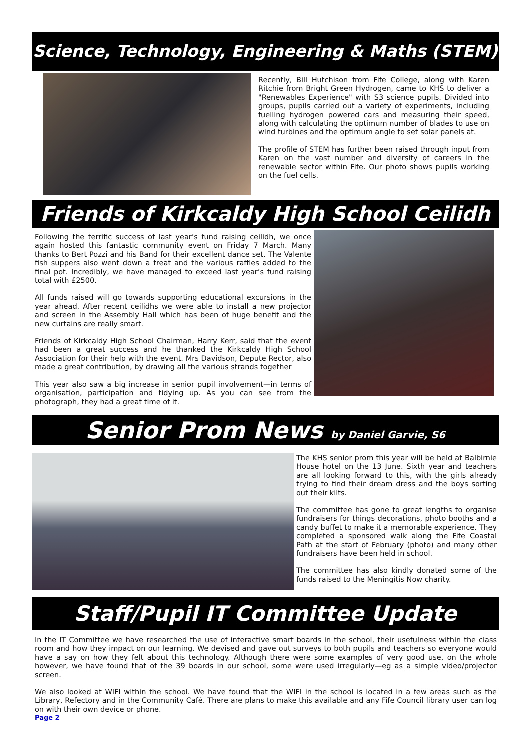Science, Technology, Engineering & Maths (STEM)
Recently, Bill Hutchison from Fife College, along with Karen Ritchie from Bright Green Hydrogen, came to KHS to deliver a "Renewables Experience" with S3 science pupils. Divided into groups, pupils carried out a variety of experiments, including fuelling hydrogen powered cars and measuring their speed, along with calculating the optimum number of blades to use on wind turbines and the optimum angle to set solar panels at.
The profile of STEM has further been raised through input from Karen on the vast number and diversity of careers in the renewable sector within Fife. Our photo shows pupils working on the fuel cells.
Friends of Kirkcaldy High School Ceilidh
Following the terrific success of last year’s fund raising ceilidh, we once again hosted this fantastic community event on Friday 7 March. Many thanks to Bert Pozzi and his Band for their excellent dance set. The Valente fish suppers also went down a treat and the various raffles added to the final pot. Incredibly, we have managed to exceed last year’s fund raising total with £2500.
All funds raised will go towards supporting educational excursions in the year ahead. After recent ceilidhs we were able to install a new projector and screen in the Assembly Hall which has been of huge benefit and the new curtains are really smart.
Friends of Kirkcaldy High School Chairman, Harry Kerr, said that the event had been a great success and he thanked the Kirkcaldy High School Association for their help with the event. Mrs Davidson, Depute Rector, also made a great contribution, by drawing all the various strands together
This year also saw a big increase in senior pupil involvement—in terms of organisation, participation and tidying up. As you can see from the photograph, they had a great time of it.
Senior Prom News by Daniel Garvie, S6
The KHS senior prom this year will be held at Balbirnie House hotel on the 13 June. Sixth year and teachers are all looking forward to this, with the girls already trying to find their dream dress and the boys sorting out their kilts.
The committee has gone to great lengths to organise fundraisers for things decorations, photo booths and a candy buffet to make it a memorable experience. They completed a sponsored walk along the Fife Coastal Path at the start of February (photo) and many other fundraisers have been held in school.
The committee has also kindly donated some of the funds raised to the Meningitis Now charity.
Staff/Pupil IT Committee Update
In the IT Committee we have researched the use of interactive smart boards in the school, their usefulness within the class room and how they impact on our learning. We devised and gave out surveys to both pupils and teachers so everyone would have a say on how they felt about this technology. Although there were some examples of very good use, on the whole however, we have found that of the 39 boards in our school, some were used irregularly—eg as a simple video/projector screen.
We also looked at WIFI within the school. We have found that the WIFI in the school is located in a few areas such as the Library, Refectory and in the Community Café. There are plans to make this available and any Fife Council library user can log on with their own device or phone.
Page 2